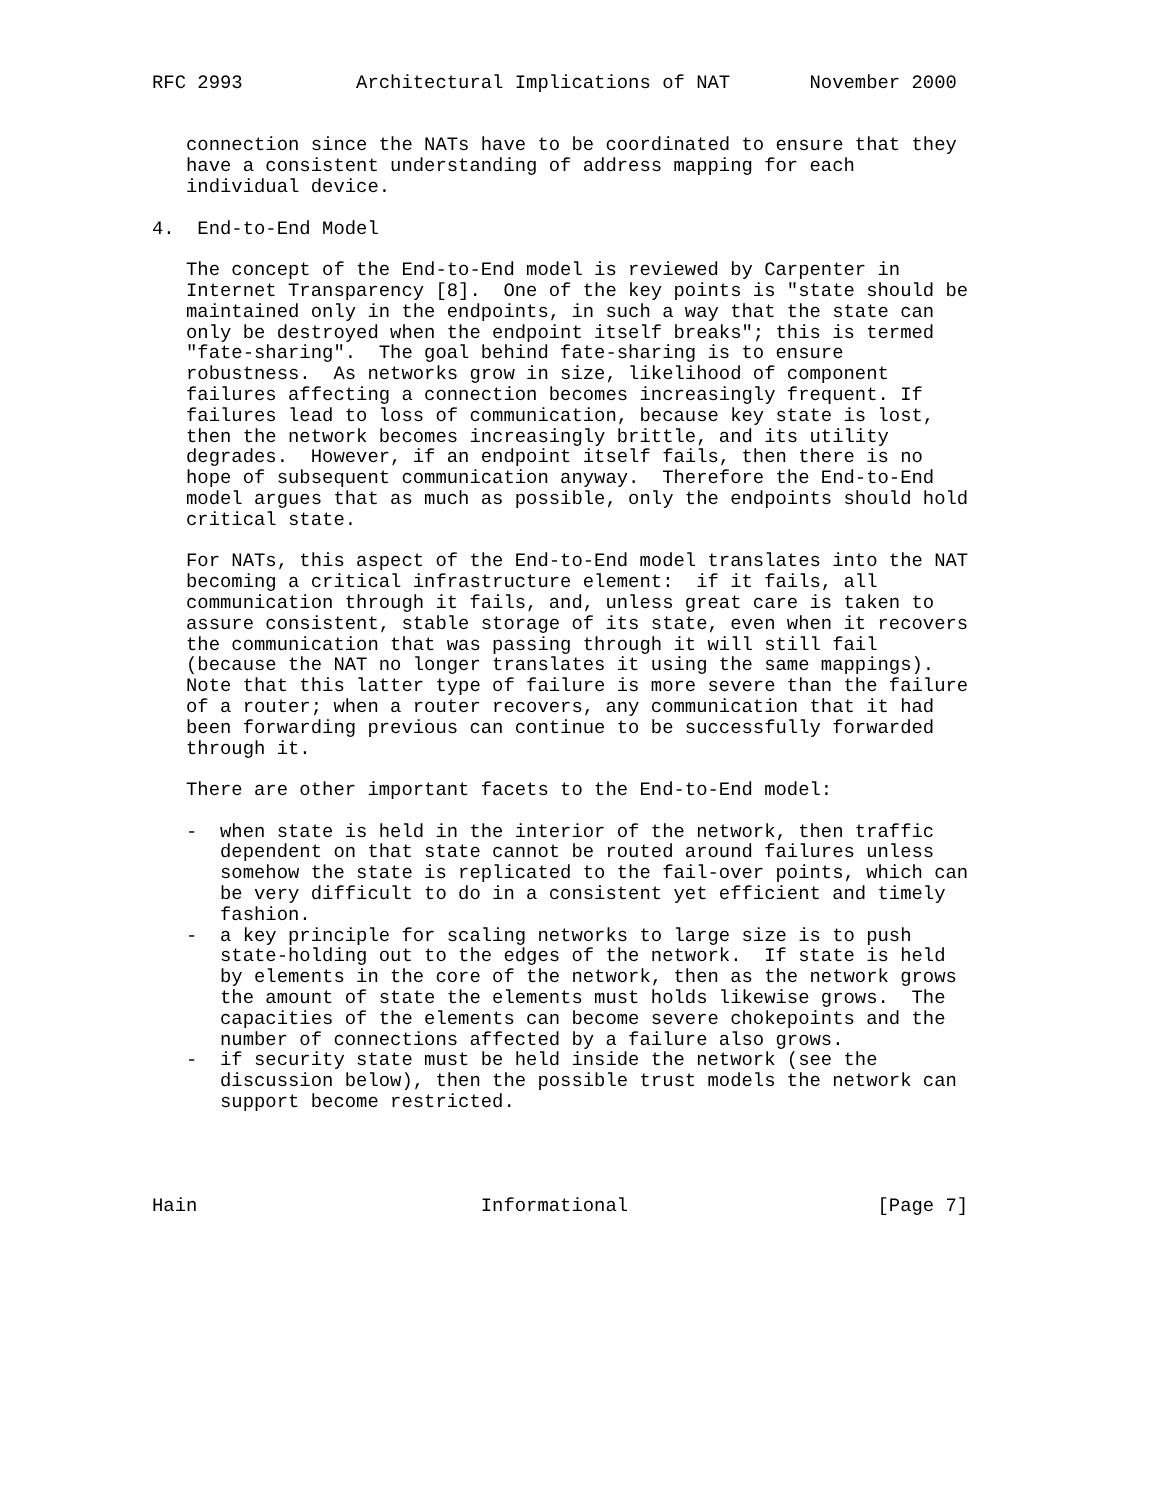RFC 2993          Architectural Implications of NAT       November 2000


   connection since the NATs have to be coordinated to ensure that they
   have a consistent understanding of address mapping for each
   individual device.

4.  End-to-End Model

   The concept of the End-to-End model is reviewed by Carpenter in
   Internet Transparency [8].  One of the key points is "state should be
   maintained only in the endpoints, in such a way that the state can
   only be destroyed when the endpoint itself breaks"; this is termed
   "fate-sharing".  The goal behind fate-sharing is to ensure
   robustness.  As networks grow in size, likelihood of component
   failures affecting a connection becomes increasingly frequent. If
   failures lead to loss of communication, because key state is lost,
   then the network becomes increasingly brittle, and its utility
   degrades.  However, if an endpoint itself fails, then there is no
   hope of subsequent communication anyway.  Therefore the End-to-End
   model argues that as much as possible, only the endpoints should hold
   critical state.

   For NATs, this aspect of the End-to-End model translates into the NAT
   becoming a critical infrastructure element:  if it fails, all
   communication through it fails, and, unless great care is taken to
   assure consistent, stable storage of its state, even when it recovers
   the communication that was passing through it will still fail
   (because the NAT no longer translates it using the same mappings).
   Note that this latter type of failure is more severe than the failure
   of a router; when a router recovers, any communication that it had
   been forwarding previous can continue to be successfully forwarded
   through it.

   There are other important facets to the End-to-End model:

   -  when state is held in the interior of the network, then traffic
      dependent on that state cannot be routed around failures unless
      somehow the state is replicated to the fail-over points, which can
      be very difficult to do in a consistent yet efficient and timely
      fashion.
   -  a key principle for scaling networks to large size is to push
      state-holding out to the edges of the network.  If state is held
      by elements in the core of the network, then as the network grows
      the amount of state the elements must holds likewise grows.  The
      capacities of the elements can become severe chokepoints and the
      number of connections affected by a failure also grows.
   -  if security state must be held inside the network (see the
      discussion below), then the possible trust models the network can
      support become restricted.




Hain                         Informational                      [Page 7]